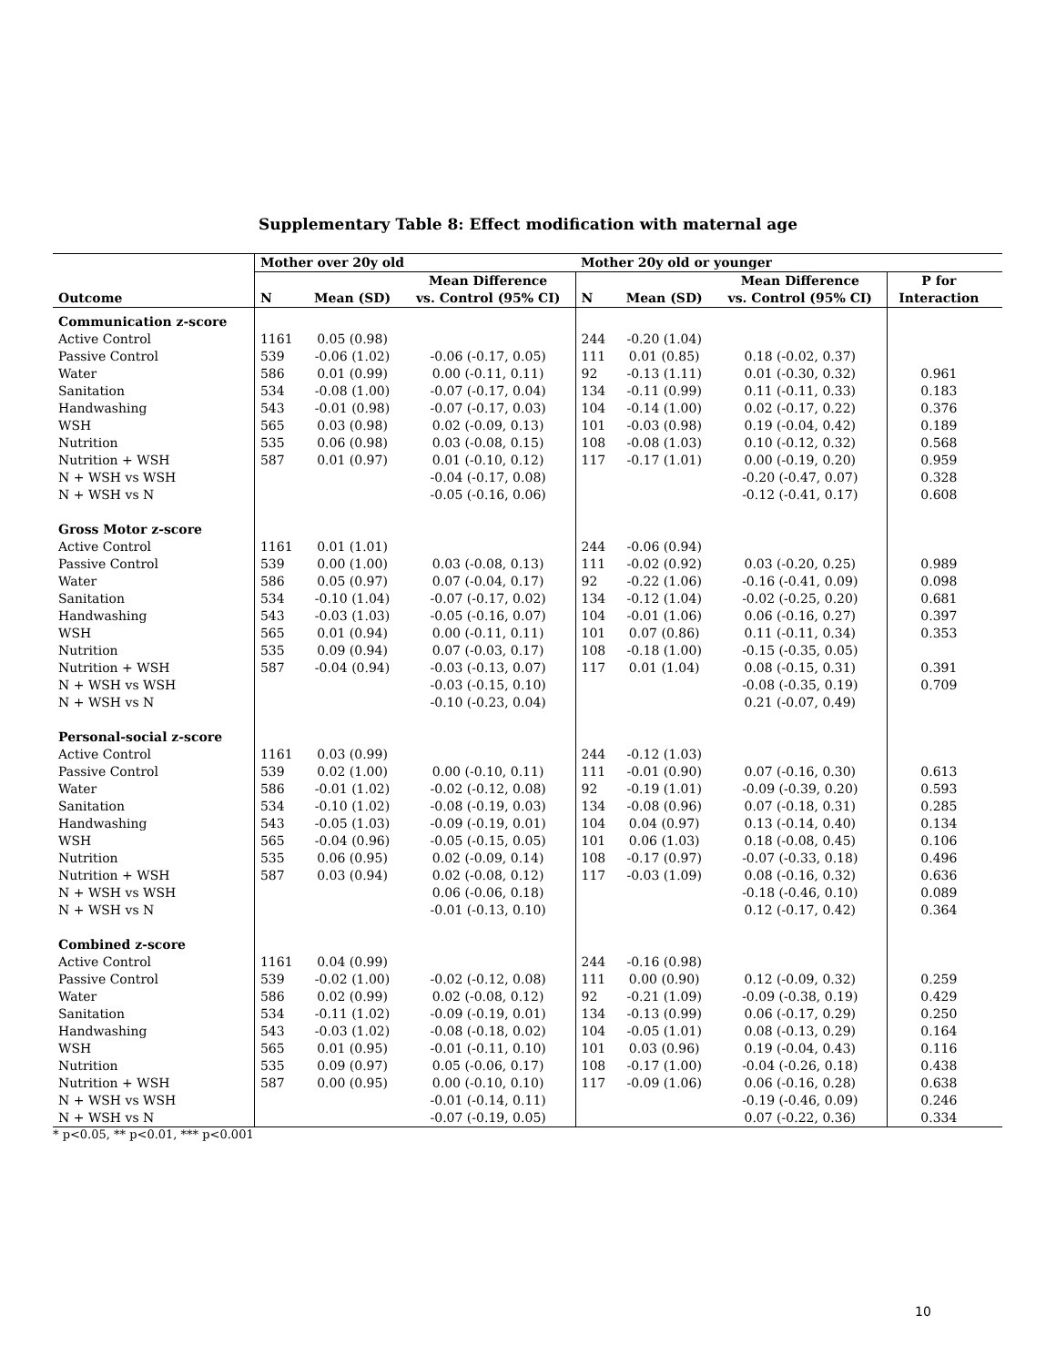Supplementary Table 8: Effect modification with maternal age
| | Mother over 20y old | | | Mother 20y old or younger | | | | |
| --- | --- | --- | --- | --- | --- | --- | --- | --- |
| | | | Mean Difference | | | Mean Difference | P for | |
| Outcome | N | Mean (SD) | vs. Control (95% CI) | N | Mean (SD) | vs. Control (95% CI) | Interaction | |
| Communication z-score | | | | | | | | |
| Active Control | 1161 | 0.05 (0.98) | | 244 | -0.20 (1.04) | | | |
| Passive Control | 539 | -0.06 (1.02) | -0.06 (-0.17, 0.05) | 111 | 0.01 (0.85) | 0.18 (-0.02, 0.37) | | |
| Water | 586 | 0.01 (0.99) | 0.00 (-0.11, 0.11) | 92 | -0.13 (1.11) | 0.01 (-0.30, 0.32) | 0.961 | |
| Sanitation | 534 | -0.08 (1.00) | -0.07 (-0.17, 0.04) | 134 | -0.11 (0.99) | 0.11 (-0.11, 0.33) | 0.183 | |
| Handwashing | 543 | -0.01 (0.98) | -0.07 (-0.17, 0.03) | 104 | -0.14 (1.00) | 0.02 (-0.17, 0.22) | 0.376 | |
| WSH | 565 | 0.03 (0.98) | 0.02 (-0.09, 0.13) | 101 | -0.03 (0.98) | 0.19 (-0.04, 0.42) | 0.189 | |
| Nutrition | 535 | 0.06 (0.98) | 0.03 (-0.08, 0.15) | 108 | -0.08 (1.03) | 0.10 (-0.12, 0.32) | 0.568 | |
| Nutrition + WSH | 587 | 0.01 (0.97) | 0.01 (-0.10, 0.12) | 117 | -0.17 (1.01) | 0.00 (-0.19, 0.20) | 0.959 | |
| N + WSH vs WSH | | | -0.04 (-0.17, 0.08) | | | -0.20 (-0.47, 0.07) | 0.328 | |
| N + WSH vs N | | | -0.05 (-0.16, 0.06) | | | -0.12 (-0.41, 0.17) | 0.608 | |
| Gross Motor z-score | | | | | | | | |
| Active Control | 1161 | 0.01 (1.01) | | 244 | -0.06 (0.94) | | | |
| Passive Control | 539 | 0.00 (1.00) | 0.03 (-0.08, 0.13) | 111 | -0.02 (0.92) | 0.03 (-0.20, 0.25) | 0.989 | |
| Water | 586 | 0.05 (0.97) | 0.07 (-0.04, 0.17) | 92 | -0.22 (1.06) | -0.16 (-0.41, 0.09) | 0.098 | |
| Sanitation | 534 | -0.10 (1.04) | -0.07 (-0.17, 0.02) | 134 | -0.12 (1.04) | -0.02 (-0.25, 0.20) | 0.681 | |
| Handwashing | 543 | -0.03 (1.03) | -0.05 (-0.16, 0.07) | 104 | -0.01 (1.06) | 0.06 (-0.16, 0.27) | 0.397 | |
| WSH | 565 | 0.01 (0.94) | 0.00 (-0.11, 0.11) | 101 | 0.07 (0.86) | 0.11 (-0.11, 0.34) | 0.353 | |
| Nutrition | 535 | 0.09 (0.94) | 0.07 (-0.03, 0.17) | 108 | -0.18 (1.00) | -0.15 (-0.35, 0.05) | | |
| Nutrition + WSH | 587 | -0.04 (0.94) | -0.03 (-0.13, 0.07) | 117 | 0.01 (1.04) | 0.08 (-0.15, 0.31) | 0.391 | |
| N + WSH vs WSH | | | -0.03 (-0.15, 0.10) | | | -0.08 (-0.35, 0.19) | 0.709 | |
| N + WSH vs N | | | -0.10 (-0.23, 0.04) | | | 0.21 (-0.07, 0.49) | | |
| Personal-social z-score | | | | | | | | |
| Active Control | 1161 | 0.03 (0.99) | | 244 | -0.12 (1.03) | | | |
| Passive Control | 539 | 0.02 (1.00) | 0.00 (-0.10, 0.11) | 111 | -0.01 (0.90) | 0.07 (-0.16, 0.30) | 0.613 | |
| Water | 586 | -0.01 (1.02) | -0.02 (-0.12, 0.08) | 92 | -0.19 (1.01) | -0.09 (-0.39, 0.20) | 0.593 | |
| Sanitation | 534 | -0.10 (1.02) | -0.08 (-0.19, 0.03) | 134 | -0.08 (0.96) | 0.07 (-0.18, 0.31) | 0.285 | |
| Handwashing | 543 | -0.05 (1.03) | -0.09 (-0.19, 0.01) | 104 | 0.04 (0.97) | 0.13 (-0.14, 0.40) | 0.134 | |
| WSH | 565 | -0.04 (0.96) | -0.05 (-0.15, 0.05) | 101 | 0.06 (1.03) | 0.18 (-0.08, 0.45) | 0.106 | |
| Nutrition | 535 | 0.06 (0.95) | 0.02 (-0.09, 0.14) | 108 | -0.17 (0.97) | -0.07 (-0.33, 0.18) | 0.496 | |
| Nutrition + WSH | 587 | 0.03 (0.94) | 0.02 (-0.08, 0.12) | 117 | -0.03 (1.09) | 0.08 (-0.16, 0.32) | 0.636 | |
| N + WSH vs WSH | | | 0.06 (-0.06, 0.18) | | | -0.18 (-0.46, 0.10) | 0.089 | |
| N + WSH vs N | | | -0.01 (-0.13, 0.10) | | | 0.12 (-0.17, 0.42) | 0.364 | |
| Combined z-score | | | | | | | | |
| Active Control | 1161 | 0.04 (0.99) | | 244 | -0.16 (0.98) | | | |
| Passive Control | 539 | -0.02 (1.00) | -0.02 (-0.12, 0.08) | 111 | 0.00 (0.90) | 0.12 (-0.09, 0.32) | 0.259 | |
| Water | 586 | 0.02 (0.99) | 0.02 (-0.08, 0.12) | 92 | -0.21 (1.09) | -0.09 (-0.38, 0.19) | 0.429 | |
| Sanitation | 534 | -0.11 (1.02) | -0.09 (-0.19, 0.01) | 134 | -0.13 (0.99) | 0.06 (-0.17, 0.29) | 0.250 | |
| Handwashing | 543 | -0.03 (1.02) | -0.08 (-0.18, 0.02) | 104 | -0.05 (1.01) | 0.08 (-0.13, 0.29) | 0.164 | |
| WSH | 565 | 0.01 (0.95) | -0.01 (-0.11, 0.10) | 101 | 0.03 (0.96) | 0.19 (-0.04, 0.43) | 0.116 | |
| Nutrition | 535 | 0.09 (0.97) | 0.05 (-0.06, 0.17) | 108 | -0.17 (1.00) | -0.04 (-0.26, 0.18) | 0.438 | |
| Nutrition + WSH | 587 | 0.00 (0.95) | 0.00 (-0.10, 0.10) | 117 | -0.09 (1.06) | 0.06 (-0.16, 0.28) | 0.638 | |
| N + WSH vs WSH | | | -0.01 (-0.14, 0.11) | | | -0.19 (-0.46, 0.09) | 0.246 | |
| N + WSH vs N | | | -0.07 (-0.19, 0.05) | | | 0.07 (-0.22, 0.36) | 0.334 | |
* p<0.05, ** p<0.01, *** p<0.001
10